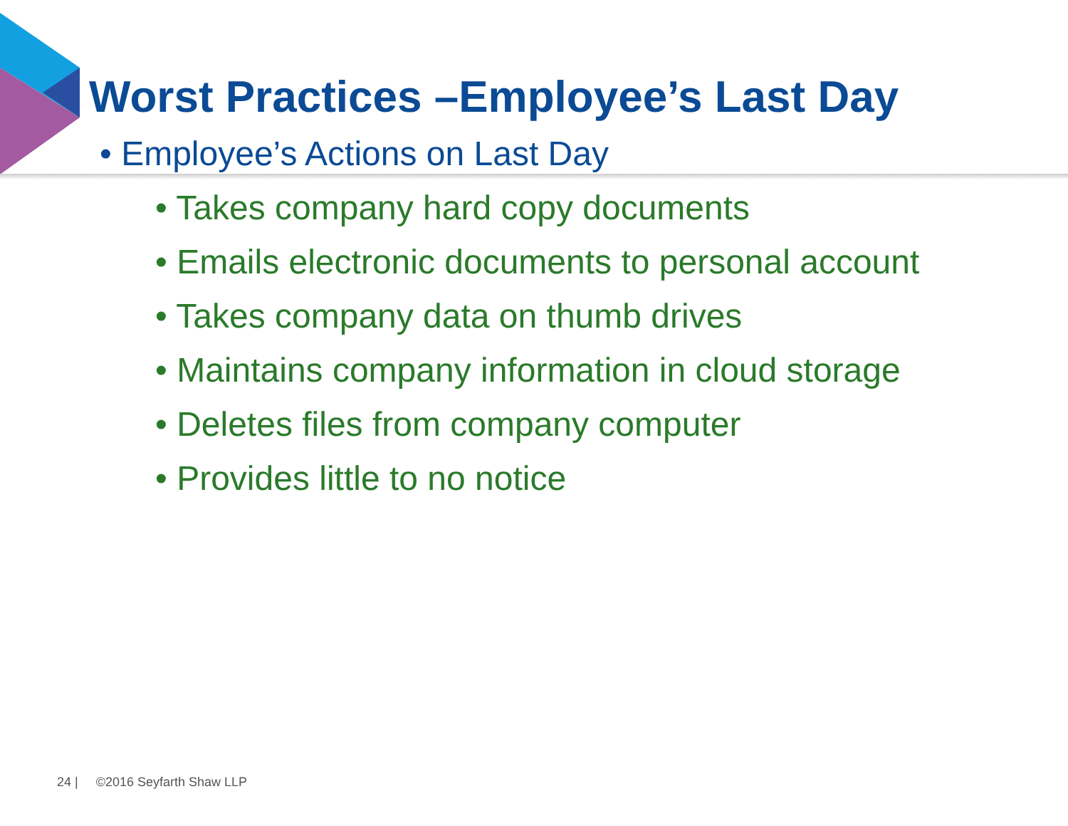Worst Practices –Employee’s Last Day
• Employee’s Actions on Last Day
• Takes company hard copy documents
• Emails electronic documents to personal account
• Takes company data on thumb drives
• Maintains company information in cloud storage
• Deletes files from company computer
• Provides little to no notice
24 | ©2016 Seyfarth Shaw LLP